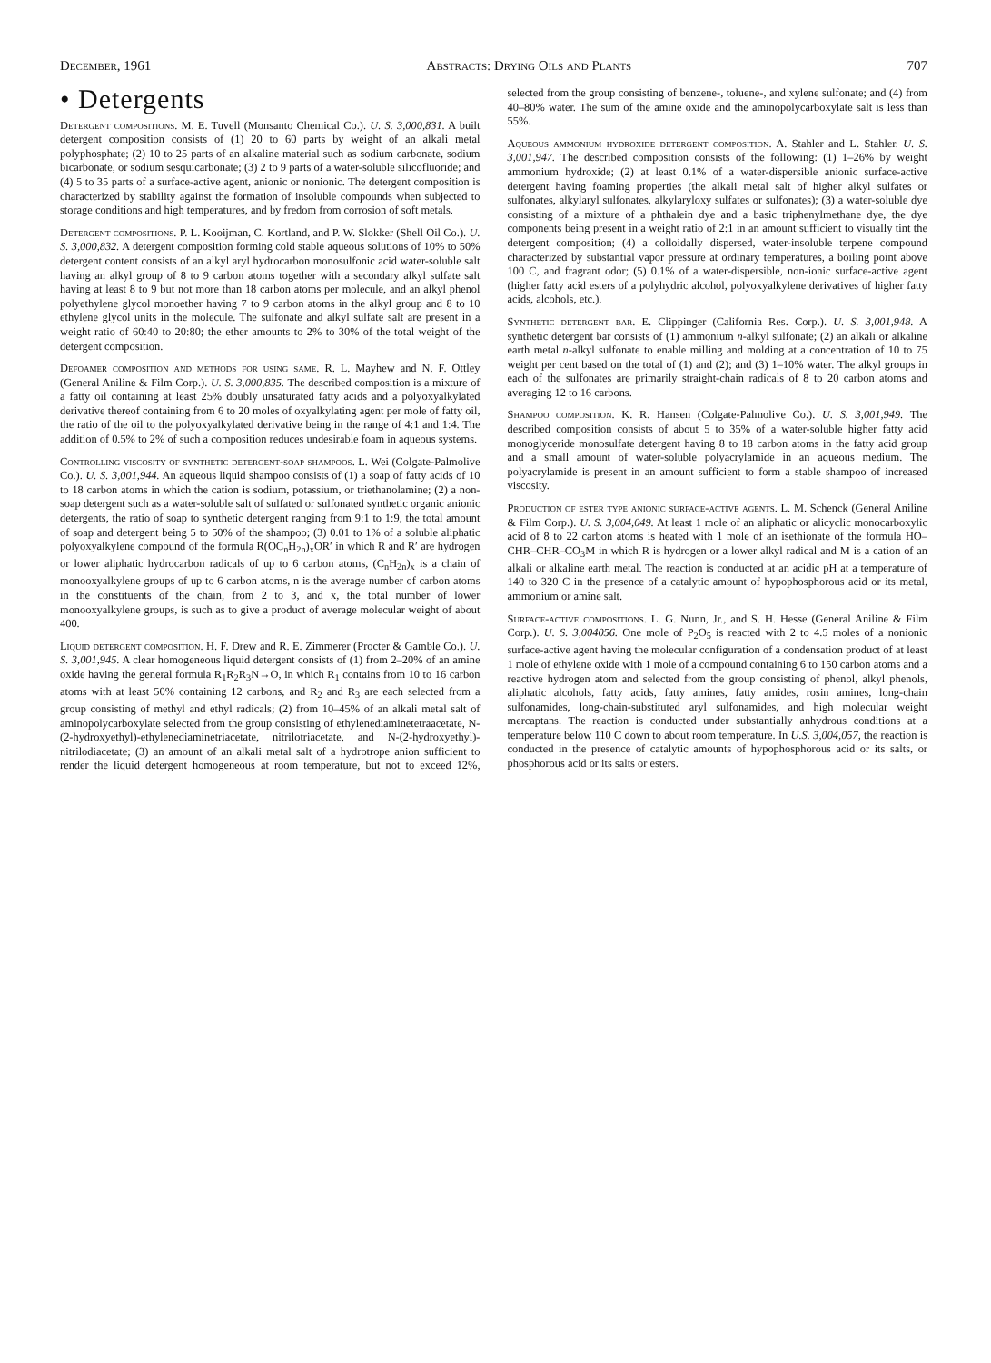December, 1961 Abstracts: Drying Oils and Plants 707
• Detergents
Detergent compositions. M. E. Tuvell (Monsanto Chemical Co.). U. S. 3,000,831. A built detergent composition consists of (1) 20 to 60 parts by weight of an alkali metal polyphosphate; (2) 10 to 25 parts of an alkaline material such as sodium carbonate, sodium bicarbonate, or sodium sesquicarbonate; (3) 2 to 9 parts of a water-soluble silicofluoride; and (4) 5 to 35 parts of a surface-active agent, anionic or nonionic. The detergent composition is characterized by stability against the formation of insoluble compounds when subjected to storage conditions and high temperatures, and by fredom from corrosion of soft metals.
Detergent compositions. P. L. Kooijman, C. Kortland, and P. W. Slokker (Shell Oil Co.). U. S. 3,000,832. A detergent composition forming cold stable aqueous solutions of 10% to 50% detergent content consists of an alkyl aryl hydrocarbon monosulfonic acid water-soluble salt having an alkyl group of 8 to 9 carbon atoms together with a secondary alkyl sulfate salt having at least 8 to 9 but not more than 18 carbon atoms per molecule, and an alkyl phenol polyethylene glycol monoether having 7 to 9 carbon atoms in the alkyl group and 8 to 10 ethylene glycol units in the molecule. The sulfonate and alkyl sulfate salt are present in a weight ratio of 60:40 to 20:80; the ether amounts to 2% to 30% of the total weight of the detergent composition.
Defoamer composition and methods for using same. R. L. Mayhew and N. F. Ottley (General Aniline & Film Corp.). U. S. 3,000,835. The described composition is a mixture of a fatty oil containing at least 25% doubly unsaturated fatty acids and a polyoxyalkylated derivative thereof containing from 6 to 20 moles of oxyalkylating agent per mole of fatty oil, the ratio of the oil to the polyoxyalkylated derivative being in the range of 4:1 and 1:4. The addition of 0.5% to 2% of such a composition reduces undesirable foam in aqueous systems.
Controlling viscosity of synthetic detergent-soap shampoos. L. Wei (Colgate-Palmolive Co.). U. S. 3,001,944. An aqueous liquid shampoo consists of (1) a soap of fatty acids of 10 to 18 carbon atoms in which the cation is sodium, potassium, or triethanolamine; (2) a non-soap detergent such as a water-soluble salt of sulfated or sulfonated synthetic organic anionic detergents, the ratio of soap to synthetic detergent ranging from 9:1 to 1:9, the total amount of soap and detergent being 5 to 50% of the shampoo; (3) 0.01 to 1% of a soluble aliphatic polyoxyalkylene compound of the formula R(OC<sub>n</sub>H<sub>2n</sub>)<sub>x</sub>OR′ in which R and R′ are hydrogen or lower aliphatic hydrocarbon radicals of up to 6 carbon atoms, (C<sub>n</sub>H<sub>2n</sub>)<sub>x</sub> is a chain of monooxyalkylene groups of up to 6 carbon atoms, n is the average number of carbon atoms in the constituents of the chain, from 2 to 3, and x, the total number of lower monooxyalkylene groups, is such as to give a product of average molecular weight of about 400.
Liquid detergent composition. H. F. Drew and R. E. Zimmerer (Procter & Gamble Co.). U. S. 3,001,945. A clear homogeneous liquid detergent consists of (1) from 2–20% of an amine oxide having the general formula R<sub>1</sub>R<sub>2</sub>R<sub>3</sub>N→O, in which R<sub>1</sub> contains from 10 to 16 carbon atoms with at least 50% containing 12 carbons, and R<sub>2</sub> and R<sub>3</sub> are each selected from a group consisting of methyl and ethyl radicals; (2) from 10–45% of an alkali metal salt of aminopolycarboxylate selected from the group consisting of ethylenediaminetetraacetate, N-(2-hydroxyethyl)-ethylenediaminetriacetate, nitrilotriacetate, and N-(2-hydroxyethyl)-nitrilodiacetate; (3) an amount of an alkali metal salt of a hydrotrope anion sufficient to render the liquid detergent homogeneous at room temperature, but not to exceed 12%, selected from the group consisting of benzene-, toluene-, and xylene sulfonate; and (4) from 40–80% water. The sum of the amine oxide and the aminopolycarboxylate salt is less than 55%.
Aqueous ammonium hydroxide detergent composition. A. Stahler and L. Stahler. U. S. 3,001,947. The described composition consists of the following: (1) 1–26% by weight ammonium hydroxide; (2) at least 0.1% of a water-dispersible anionic surface-active detergent having foaming properties (the alkali metal salt of higher alkyl sulfates or sulfonates, alkylaryl sulfonates, alkylaryloxy sulfates or sulfonates); (3) a water-soluble dye consisting of a mixture of a phthalein dye and a basic triphenylmethane dye, the dye components being present in a weight ratio of 2:1 in an amount sufficient to visually tint the detergent composition; (4) a colloidally dispersed, water-insoluble terpene compound characterized by substantial vapor pressure at ordinary temperatures, a boiling point above 100 C, and fragrant odor; (5) 0.1% of a water-dispersible, non-ionic surface-active agent (higher fatty acid esters of a polyhydric alcohol, polyoxyalkylene derivatives of higher fatty acids, alcohols, etc.).
Synthetic detergent bar. E. Clippinger (California Res. Corp.). U. S. 3,001,948. A synthetic detergent bar consists of (1) ammonium n-alkyl sulfonate; (2) an alkali or alkaline earth metal n-alkyl sulfonate to enable milling and molding at a concentration of 10 to 75 weight per cent based on the total of (1) and (2); and (3) 1–10% water. The alkyl groups in each of the sulfonates are primarily straight-chain radicals of 8 to 20 carbon atoms and averaging 12 to 16 carbons.
Shampoo composition. K. R. Hansen (Colgate-Palmolive Co.). U. S. 3,001,949. The described composition consists of about 5 to 35% of a water-soluble higher fatty acid monoglyceride monosulfate detergent having 8 to 18 carbon atoms in the fatty acid group and a small amount of water-soluble polyacrylamide in an aqueous medium. The polyacrylamide is present in an amount sufficient to form a stable shampoo of increased viscosity.
Production of ester type anionic surface-active agents. L. M. Schenck (General Aniline & Film Corp.). U. S. 3,004,049. At least 1 mole of an aliphatic or alicyclic monocarboxylic acid of 8 to 22 carbon atoms is heated with 1 mole of an isethionate of the formula HO–CHR–CHR–CO<sub>3</sub>M in which R is hydrogen or a lower alkyl radical and M is a cation of an alkali or alkaline earth metal. The reaction is conducted at an acidic pH at a temperature of 140 to 320 C in the presence of a catalytic amount of hypophosphorous acid or its metal, ammonium or amine salt.
Surface-active compositions. L. G. Nunn, Jr., and S. H. Hesse (General Aniline & Film Corp.). U. S. 3,004056. One mole of P<sub>2</sub>O<sub>5</sub> is reacted with 2 to 4.5 moles of a nonionic surface-active agent having the molecular configuration of a condensation product of at least 1 mole of ethylene oxide with 1 mole of a compound containing 6 to 150 carbon atoms and a reactive hydrogen atom and selected from the group consisting of phenol, alkyl phenols, aliphatic alcohols, fatty acids, fatty amines, fatty amides, rosin amines, long-chain sulfonamides, long-chain-substituted aryl sulfonamides, and high molecular weight mercaptans. The reaction is conducted under substantially anhydrous conditions at a temperature below 110 C down to about room temperature. In U.S. 3,004,057, the reaction is conducted in the presence of catalytic amounts of hypophosphorous acid or its salts, or phosphorous acid or its salts or esters.